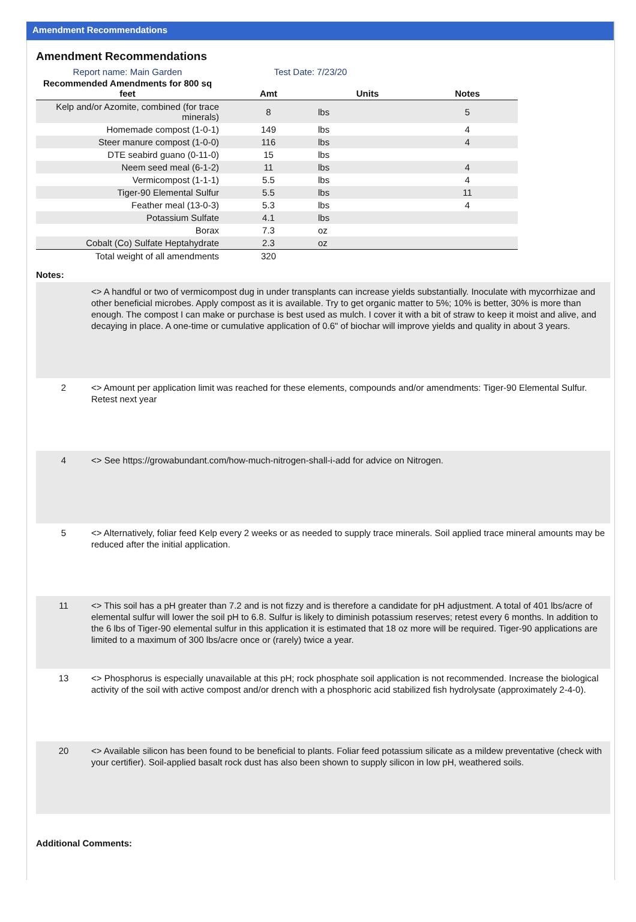Amendment Recommendations
Amendment Recommendations
Report name: Main Garden Test Date: 7/23/20
| Recommended Amendments for 800 sq feet | Amt | Units | Notes |
| --- | --- | --- | --- |
| Kelp and/or Azomite, combined (for trace minerals) | 8 | lbs | 5 |
| Homemade compost (1-0-1) | 149 | lbs | 4 |
| Steer manure compost (1-0-0) | 116 | lbs | 4 |
| DTE seabird guano (0-11-0) | 15 | lbs | |
| Neem seed meal (6-1-2) | 11 | lbs | 4 |
| Vermicompost (1-1-1) | 5.5 | lbs | 4 |
| Tiger-90 Elemental Sulfur | 5.5 | lbs | 11 |
| Feather meal (13-0-3) | 5.3 | lbs | 4 |
| Potassium Sulfate | 4.1 | lbs | |
| Borax | 7.3 | oz | |
| Cobalt (Co) Sulfate Heptahydrate | 2.3 | oz | |
| Total weight of all amendments | 320 | | |
Notes:
| | <> A handful or two of vermicompost dug in under transplants can increase yields substantially. Inoculate with mycorrhizae and other beneficial microbes. Apply compost as it is available. Try to get organic matter to 5%; 10% is better, 30% is more than enough. The compost I can make or purchase is best used as mulch. I cover it with a bit of straw to keep it moist and alive, and decaying in place. A one-time or cumulative application of 0.6" of biochar will improve yields and quality in about 3 years. |
| 2 | <> Amount per application limit was reached for these elements, compounds and/or amendments: Tiger-90 Elemental Sulfur. Retest next year |
| 4 | <> See https://growabundant.com/how-much-nitrogen-shall-i-add for advice on Nitrogen. |
| 5 | <> Alternatively, foliar feed Kelp every 2 weeks or as needed to supply trace minerals. Soil applied trace mineral amounts may be reduced after the initial application. |
| 11 | <> This soil has a pH greater than 7.2 and is not fizzy and is therefore a candidate for pH adjustment. A total of 401 lbs/acre of elemental sulfur will lower the soil pH to 6.8. Sulfur is likely to diminish potassium reserves; retest every 6 months. In addition to the 6 lbs of Tiger-90 elemental sulfur in this application it is estimated that 18 oz more will be required. Tiger-90 applications are limited to a maximum of 300 lbs/acre once or (rarely) twice a year. |
| 13 | <> Phosphorus is especially unavailable at this pH; rock phosphate soil application is not recommended. Increase the biological activity of the soil with active compost and/or drench with a phosphoric acid stabilized fish hydrolysate (approximately 2-4-0). |
| 20 | <> Available silicon has been found to be beneficial to plants. Foliar feed potassium silicate as a mildew preventative (check with your certifier). Soil-applied basalt rock dust has also been shown to supply silicon in low pH, weathered soils. |
Additional Comments: